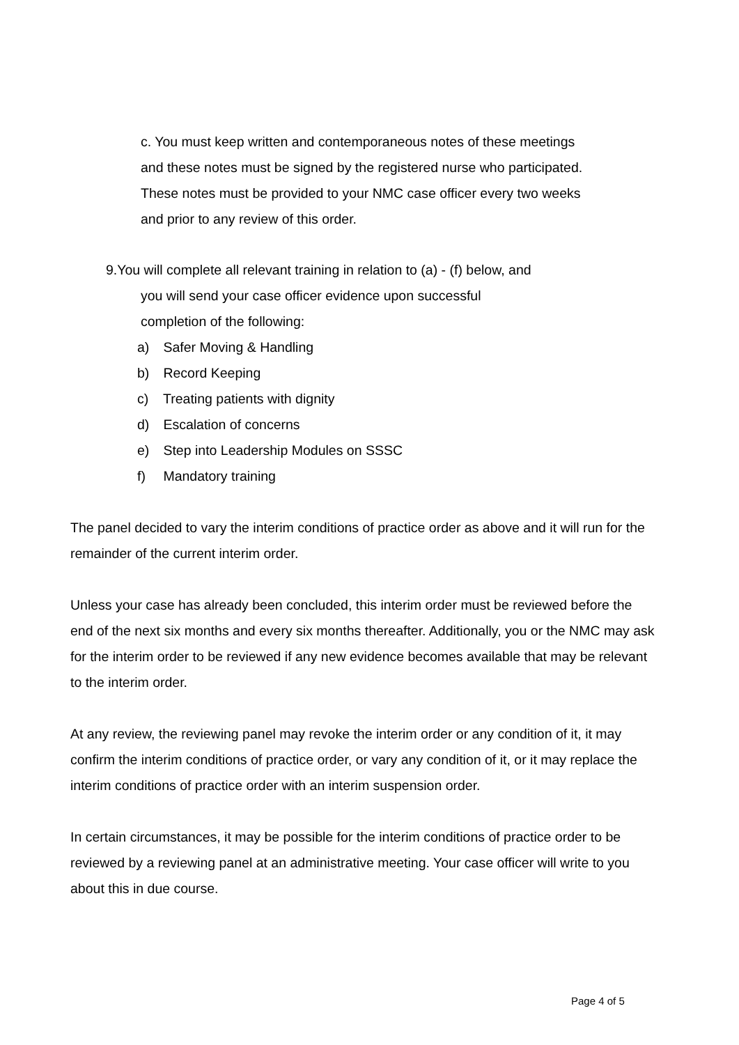c. You must keep written and contemporaneous notes of these meetings and these notes must be signed by the registered nurse who participated. These notes must be provided to your NMC case officer every two weeks and prior to any review of this order.
9.You will complete all relevant training in relation to (a) - (f) below, and
you will send your case officer evidence upon successful
completion of the following:
a) Safer Moving & Handling
b) Record Keeping
c) Treating patients with dignity
d) Escalation of concerns
e) Step into Leadership Modules on SSSC
f) Mandatory training
The panel decided to vary the interim conditions of practice order as above and it will run for the remainder of the current interim order.
Unless your case has already been concluded, this interim order must be reviewed before the end of the next six months and every six months thereafter. Additionally, you or the NMC may ask for the interim order to be reviewed if any new evidence becomes available that may be relevant to the interim order.
At any review, the reviewing panel may revoke the interim order or any condition of it, it may confirm the interim conditions of practice order, or vary any condition of it, or it may replace the interim conditions of practice order with an interim suspension order.
In certain circumstances, it may be possible for the interim conditions of practice order to be reviewed by a reviewing panel at an administrative meeting. Your case officer will write to you about this in due course.
Page 4 of 5